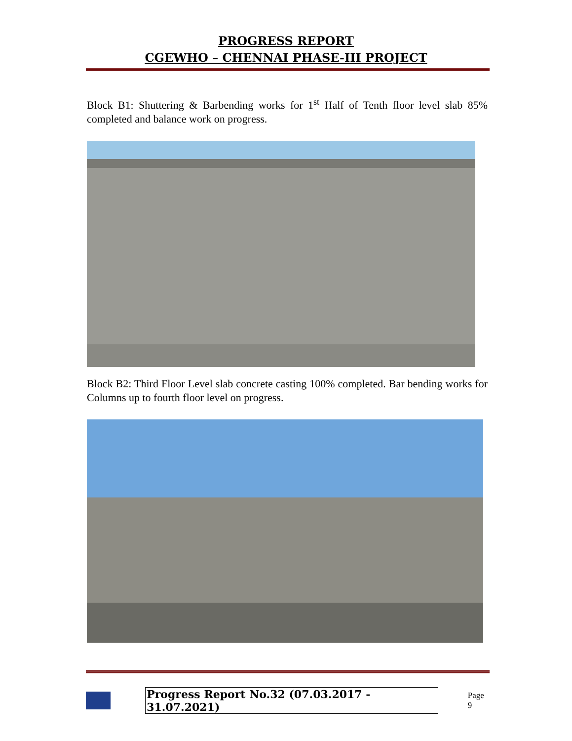PROGRESS REPORT
CGEWHO – CHENNAI PHASE-III PROJECT
Block B1: Shuttering & Barbending works for 1<sup>st</sup> Half of Tenth floor level slab 85% completed and balance work on progress.
Block B2: Third Floor Level slab concrete casting 100% completed. Bar bending works for Columns up to fourth floor level on progress.
Progress Report No.32 (07.03.2017 - 31.07.2021) Page 9